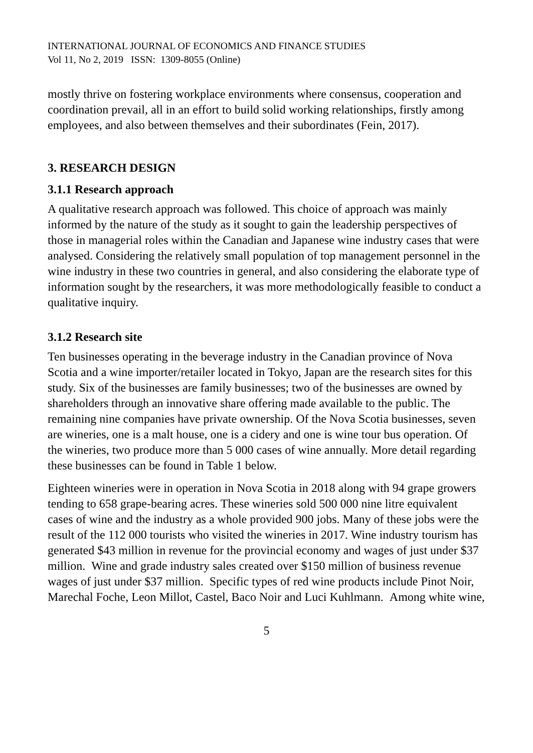INTERNATIONAL JOURNAL OF ECONOMICS AND FINANCE STUDIES
Vol 11, No 2, 2019 ISSN: 1309-8055 (Online)
mostly thrive on fostering workplace environments where consensus, cooperation and coordination prevail, all in an effort to build solid working relationships, firstly among employees, and also between themselves and their subordinates (Fein, 2017).
3. RESEARCH DESIGN
3.1.1 Research approach
A qualitative research approach was followed. This choice of approach was mainly informed by the nature of the study as it sought to gain the leadership perspectives of those in managerial roles within the Canadian and Japanese wine industry cases that were analysed. Considering the relatively small population of top management personnel in the wine industry in these two countries in general, and also considering the elaborate type of information sought by the researchers, it was more methodologically feasible to conduct a qualitative inquiry.
3.1.2 Research site
Ten businesses operating in the beverage industry in the Canadian province of Nova Scotia and a wine importer/retailer located in Tokyo, Japan are the research sites for this study. Six of the businesses are family businesses; two of the businesses are owned by shareholders through an innovative share offering made available to the public. The remaining nine companies have private ownership. Of the Nova Scotia businesses, seven are wineries, one is a malt house, one is a cidery and one is wine tour bus operation. Of the wineries, two produce more than 5 000 cases of wine annually. More detail regarding these businesses can be found in Table 1 below.
Eighteen wineries were in operation in Nova Scotia in 2018 along with 94 grape growers tending to 658 grape-bearing acres. These wineries sold 500 000 nine litre equivalent cases of wine and the industry as a whole provided 900 jobs. Many of these jobs were the result of the 112 000 tourists who visited the wineries in 2017. Wine industry tourism has generated $43 million in revenue for the provincial economy and wages of just under $37 million. Wine and grade industry sales created over $150 million of business revenue wages of just under $37 million. Specific types of red wine products include Pinot Noir, Marechal Foche, Leon Millot, Castel, Baco Noir and Luci Kuhlmann. Among white wine,
5